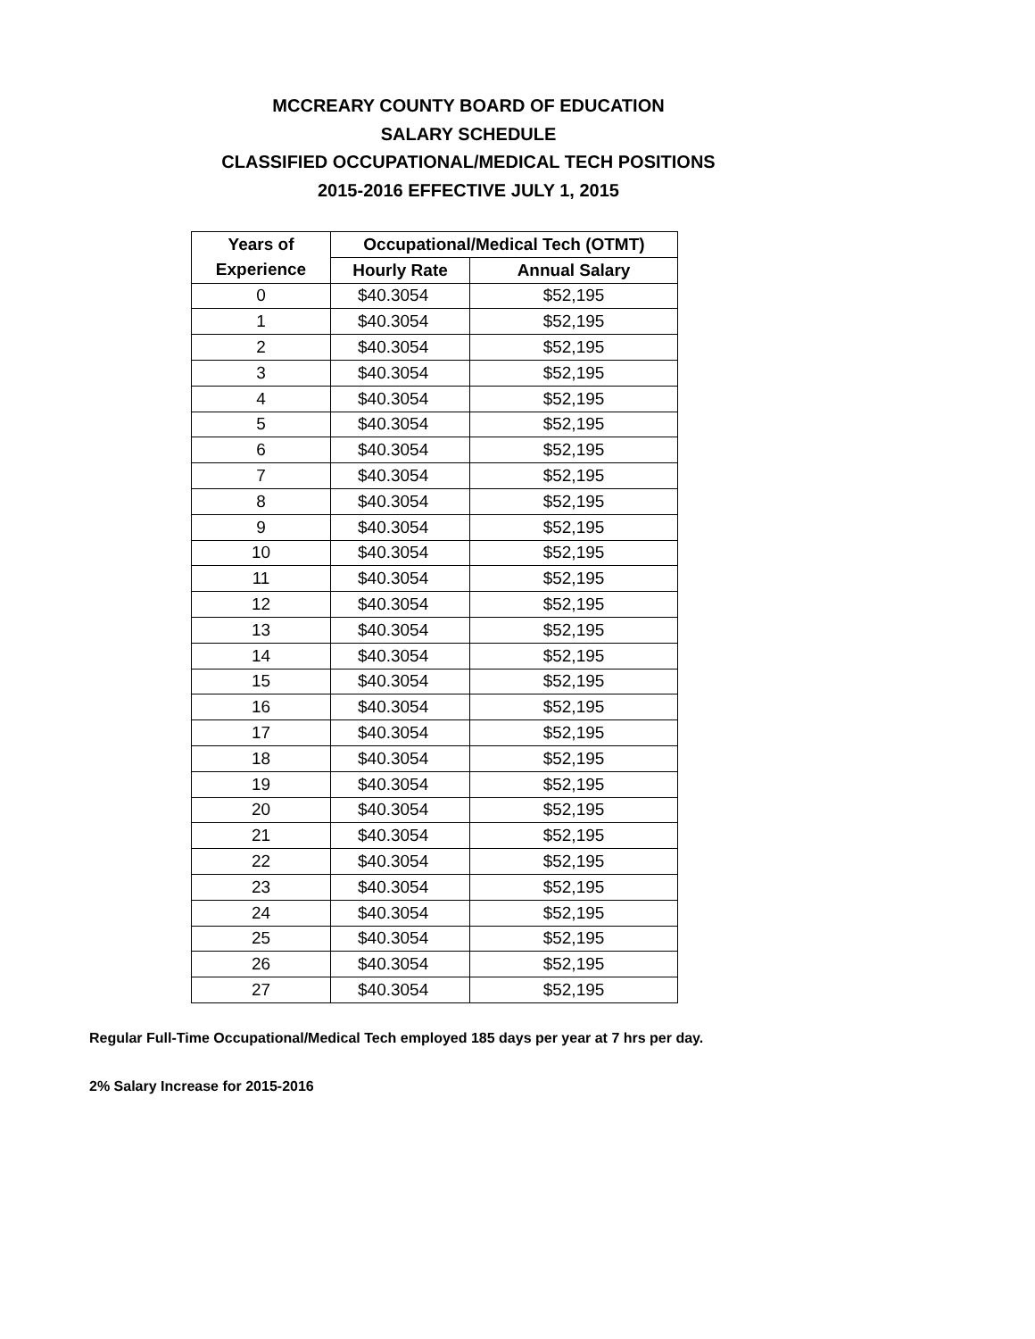MCCREARY COUNTY BOARD OF EDUCATION
SALARY SCHEDULE
CLASSIFIED OCCUPATIONAL/MEDICAL TECH POSITIONS
2015-2016 EFFECTIVE JULY 1, 2015
| Years of | Occupational/Medical Tech (OTMT) | |
| --- | --- | --- |
| Experience | Hourly Rate | Annual Salary |
| 0 | $40.3054 | $52,195 |
| 1 | $40.3054 | $52,195 |
| 2 | $40.3054 | $52,195 |
| 3 | $40.3054 | $52,195 |
| 4 | $40.3054 | $52,195 |
| 5 | $40.3054 | $52,195 |
| 6 | $40.3054 | $52,195 |
| 7 | $40.3054 | $52,195 |
| 8 | $40.3054 | $52,195 |
| 9 | $40.3054 | $52,195 |
| 10 | $40.3054 | $52,195 |
| 11 | $40.3054 | $52,195 |
| 12 | $40.3054 | $52,195 |
| 13 | $40.3054 | $52,195 |
| 14 | $40.3054 | $52,195 |
| 15 | $40.3054 | $52,195 |
| 16 | $40.3054 | $52,195 |
| 17 | $40.3054 | $52,195 |
| 18 | $40.3054 | $52,195 |
| 19 | $40.3054 | $52,195 |
| 20 | $40.3054 | $52,195 |
| 21 | $40.3054 | $52,195 |
| 22 | $40.3054 | $52,195 |
| 23 | $40.3054 | $52,195 |
| 24 | $40.3054 | $52,195 |
| 25 | $40.3054 | $52,195 |
| 26 | $40.3054 | $52,195 |
| 27 | $40.3054 | $52,195 |
Regular Full-Time Occupational/Medical Tech employed 185 days per year at 7 hrs per day.
2% Salary Increase for 2015-2016